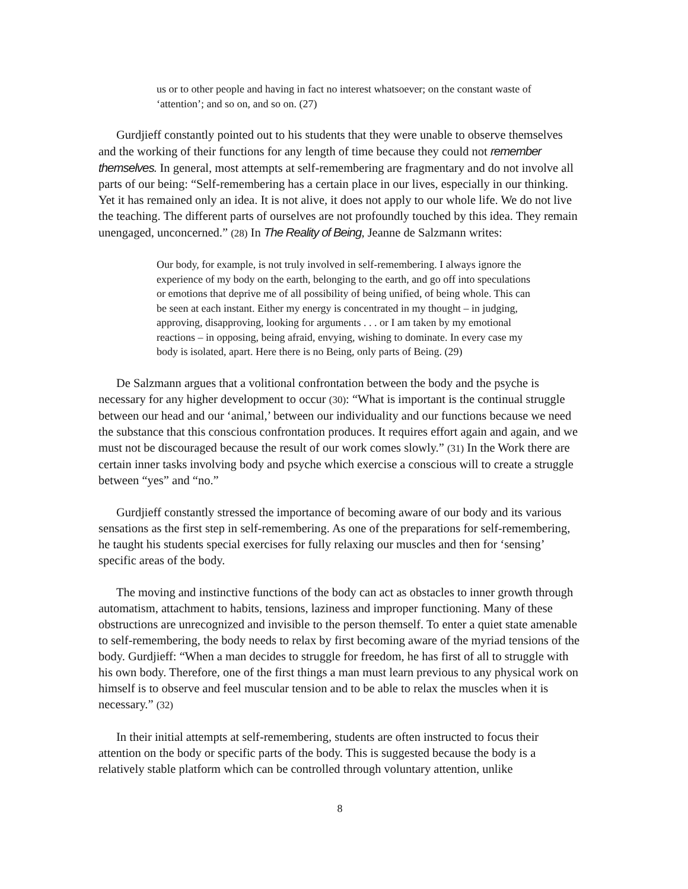us or to other people and having in fact no interest whatsoever; on the constant waste of ‘attention’; and so on, and so on. (27)
Gurdjieff constantly pointed out to his students that they were unable to observe themselves and the working of their functions for any length of time because they could not remember themselves. In general, most attempts at self-remembering are fragmentary and do not involve all parts of our being: “Self-remembering has a certain place in our lives, especially in our thinking. Yet it has remained only an idea. It is not alive, it does not apply to our whole life. We do not live the teaching. The different parts of ourselves are not profoundly touched by this idea. They remain unengaged, unconcerned.” (28) In The Reality of Being, Jeanne de Salzmann writes:
Our body, for example, is not truly involved in self-remembering. I always ignore the experience of my body on the earth, belonging to the earth, and go off into speculations or emotions that deprive me of all possibility of being unified, of being whole. This can be seen at each instant. Either my energy is concentrated in my thought – in judging, approving, disapproving, looking for arguments . . . or I am taken by my emotional reactions – in opposing, being afraid, envying, wishing to dominate. In every case my body is isolated, apart. Here there is no Being, only parts of Being. (29)
De Salzmann argues that a volitional confrontation between the body and the psyche is necessary for any higher development to occur (30): “What is important is the continual struggle between our head and our ‘animal,’ between our individuality and our functions because we need the substance that this conscious confrontation produces. It requires effort again and again, and we must not be discouraged because the result of our work comes slowly.” (31) In the Work there are certain inner tasks involving body and psyche which exercise a conscious will to create a struggle between “yes” and “no.”
Gurdjieff constantly stressed the importance of becoming aware of our body and its various sensations as the first step in self-remembering. As one of the preparations for self-remembering, he taught his students special exercises for fully relaxing our muscles and then for ‘sensing’ specific areas of the body.
The moving and instinctive functions of the body can act as obstacles to inner growth through automatism, attachment to habits, tensions, laziness and improper functioning. Many of these obstructions are unrecognized and invisible to the person themself. To enter a quiet state amenable to self-remembering, the body needs to relax by first becoming aware of the myriad tensions of the body. Gurdjieff: “When a man decides to struggle for freedom, he has first of all to struggle with his own body. Therefore, one of the first things a man must learn previous to any physical work on himself is to observe and feel muscular tension and to be able to relax the muscles when it is necessary.” (32)
In their initial attempts at self-remembering, students are often instructed to focus their attention on the body or specific parts of the body. This is suggested because the body is a relatively stable platform which can be controlled through voluntary attention, unlike
8